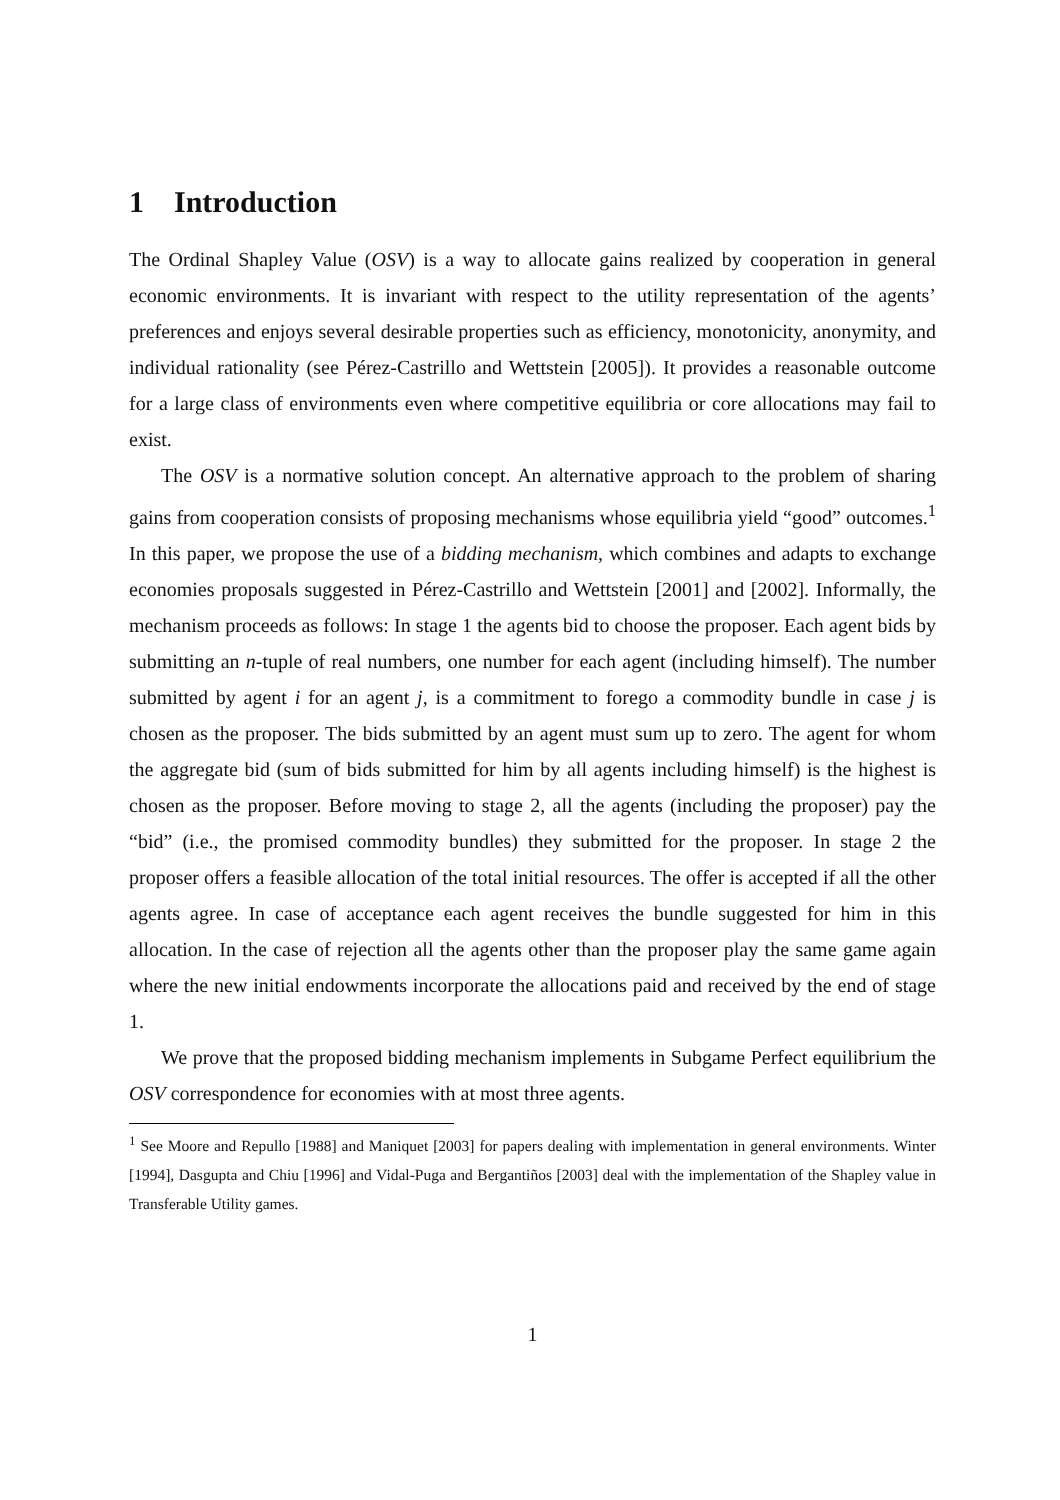1 Introduction
The Ordinal Shapley Value (OSV) is a way to allocate gains realized by cooperation in general economic environments. It is invariant with respect to the utility representation of the agents’ preferences and enjoys several desirable properties such as efficiency, monotonicity, anonymity, and individual rationality (see Pérez-Castrillo and Wettstein [2005]). It provides a reasonable outcome for a large class of environments even where competitive equilibria or core allocations may fail to exist.
The OSV is a normative solution concept. An alternative approach to the problem of sharing gains from cooperation consists of proposing mechanisms whose equilibria yield “good” outcomes.<sup>1</sup> In this paper, we propose the use of a bidding mechanism, which combines and adapts to exchange economies proposals suggested in Pérez-Castrillo and Wettstein [2001] and [2002]. Informally, the mechanism proceeds as follows: In stage 1 the agents bid to choose the proposer. Each agent bids by submitting an n-tuple of real numbers, one number for each agent (including himself). The number submitted by agent i for an agent j, is a commitment to forego a commodity bundle in case j is chosen as the proposer. The bids submitted by an agent must sum up to zero. The agent for whom the aggregate bid (sum of bids submitted for him by all agents including himself) is the highest is chosen as the proposer. Before moving to stage 2, all the agents (including the proposer) pay the “bid” (i.e., the promised commodity bundles) they submitted for the proposer. In stage 2 the proposer offers a feasible allocation of the total initial resources. The offer is accepted if all the other agents agree. In case of acceptance each agent receives the bundle suggested for him in this allocation. In the case of rejection all the agents other than the proposer play the same game again where the new initial endowments incorporate the allocations paid and received by the end of stage 1.
We prove that the proposed bidding mechanism implements in Subgame Perfect equilibrium the OSV correspondence for economies with at most three agents.
<sup>1</sup> See Moore and Repullo [1988] and Maniquet [2003] for papers dealing with implementation in general environments. Winter [1994], Dasgupta and Chiu [1996] and Vidal-Puga and Bergantiños [2003] deal with the implementation of the Shapley value in Transferable Utility games.
1